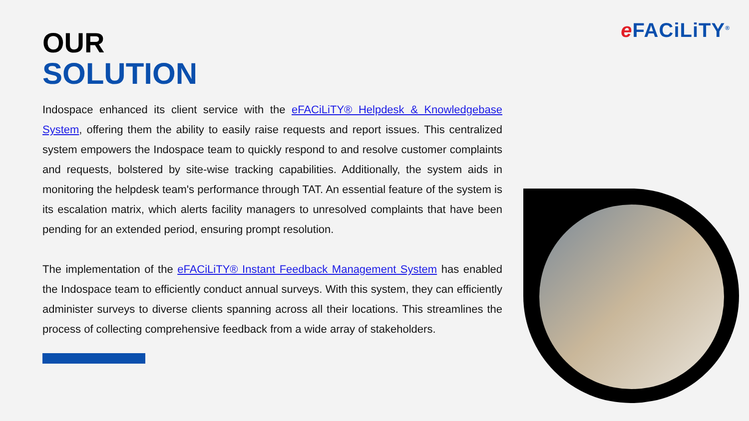e FACiLiTY<sup>®</sup>
OUR
SOLUTION
Indospace enhanced its client service with the eFACiLiTY® Helpdesk & Knowledgebase System, offering them the ability to easily raise requests and report issues. This centralized system empowers the Indospace team to quickly respond to and resolve customer complaints and requests, bolstered by site-wise tracking capabilities. Additionally, the system aids in monitoring the helpdesk team's performance through TAT. An essential feature of the system is its escalation matrix, which alerts facility managers to unresolved complaints that have been pending for an extended period, ensuring prompt resolution.
The implementation of the eFACiLiTY® Instant Feedback Management System has enabled the Indospace team to efficiently conduct annual surveys. With this system, they can efficiently administer surveys to diverse clients spanning across all their locations. This streamlines the process of collecting comprehensive feedback from a wide array of stakeholders.